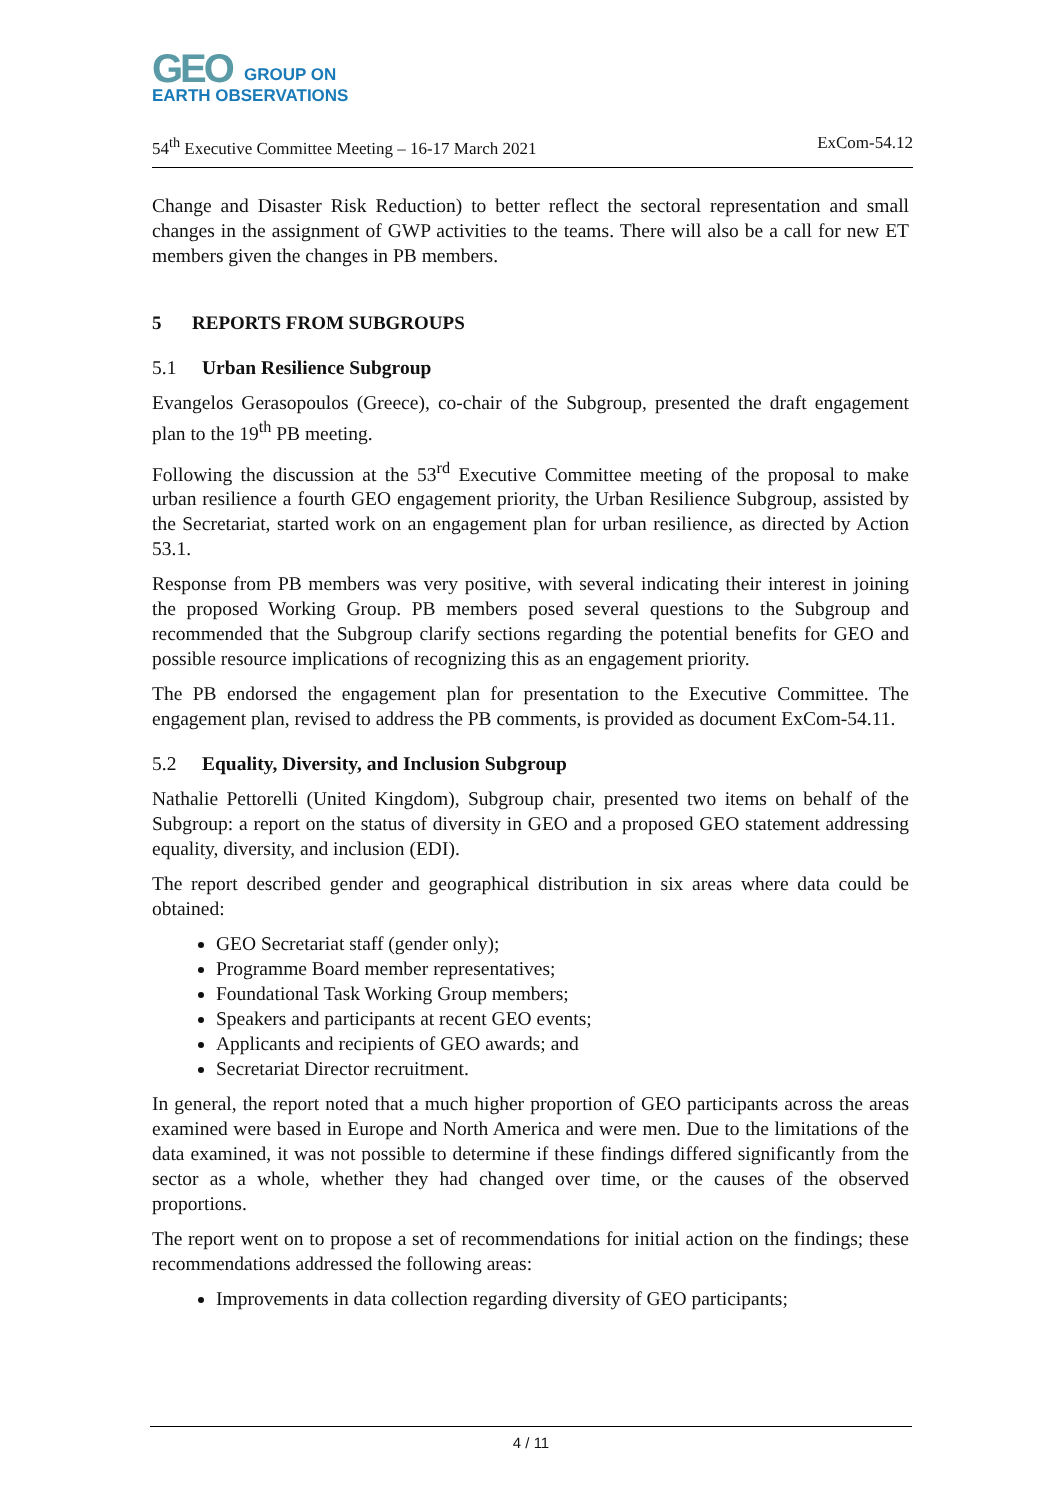GEO
GROUP ON
EARTH OBSERVATIONS
54<sup>th</sup> Executive Committee Meeting – 16-17 March 2021 ExCom-54.12
Change and Disaster Risk Reduction) to better reflect the sectoral representation and small changes in the assignment of GWP activities to the teams. There will also be a call for new ET members given the changes in PB members.
5 REPORTS FROM SUBGROUPS
5.1 Urban Resilience Subgroup
Evangelos Gerasopoulos (Greece), co-chair of the Subgroup, presented the draft engagement plan to the 19<sup>th</sup> PB meeting.
Following the discussion at the 53<sup>rd</sup> Executive Committee meeting of the proposal to make urban resilience a fourth GEO engagement priority, the Urban Resilience Subgroup, assisted by the Secretariat, started work on an engagement plan for urban resilience, as directed by Action 53.1.
Response from PB members was very positive, with several indicating their interest in joining the proposed Working Group. PB members posed several questions to the Subgroup and recommended that the Subgroup clarify sections regarding the potential benefits for GEO and possible resource implications of recognizing this as an engagement priority.
The PB endorsed the engagement plan for presentation to the Executive Committee. The engagement plan, revised to address the PB comments, is provided as document ExCom-54.11.
5.2 Equality, Diversity, and Inclusion Subgroup
Nathalie Pettorelli (United Kingdom), Subgroup chair, presented two items on behalf of the Subgroup: a report on the status of diversity in GEO and a proposed GEO statement addressing equality, diversity, and inclusion (EDI).
The report described gender and geographical distribution in six areas where data could be obtained:
GEO Secretariat staff (gender only);
Programme Board member representatives;
Foundational Task Working Group members;
Speakers and participants at recent GEO events;
Applicants and recipients of GEO awards; and
Secretariat Director recruitment.
In general, the report noted that a much higher proportion of GEO participants across the areas examined were based in Europe and North America and were men. Due to the limitations of the data examined, it was not possible to determine if these findings differed significantly from the sector as a whole, whether they had changed over time, or the causes of the observed proportions.
The report went on to propose a set of recommendations for initial action on the findings; these recommendations addressed the following areas:
Improvements in data collection regarding diversity of GEO participants;
4 / 11